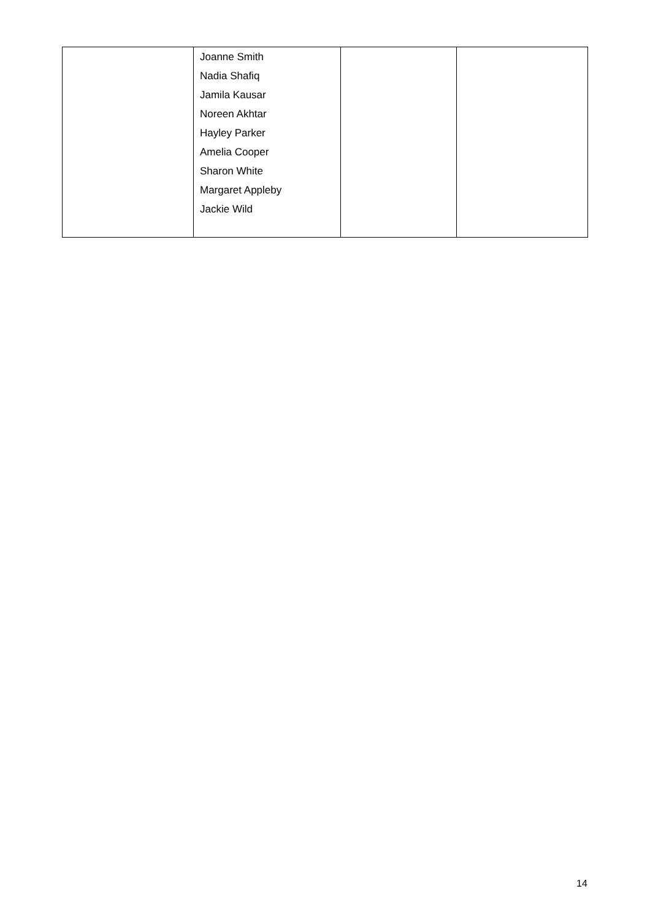| | Joanne Smith Nadia Shafiq Jamila Kausar Noreen Akhtar Hayley Parker Amelia Cooper Sharon White Margaret Appleby Jackie Wild | | |
14